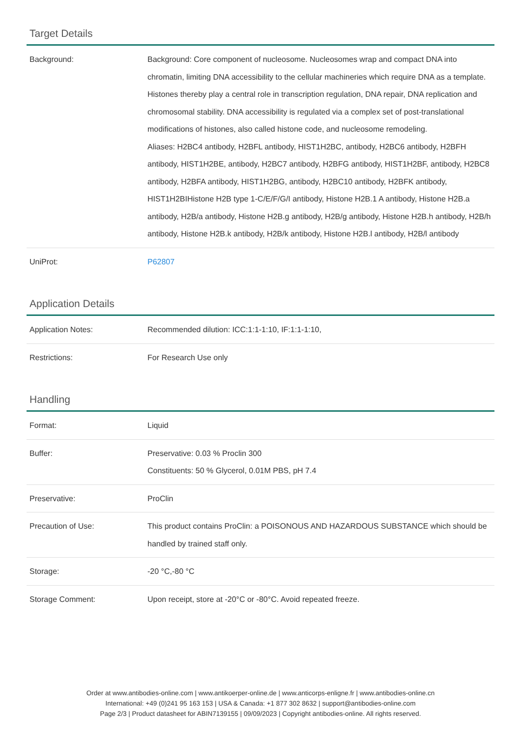Target Details
| Background: | Background: Core component of nucleosome. Nucleosomes wrap and compact DNA into chromatin, limiting DNA accessibility to the cellular machineries which require DNA as a template. Histones thereby play a central role in transcription regulation, DNA repair, DNA replication and chromosomal stability. DNA accessibility is regulated via a complex set of post-translational modifications of histones, also called histone code, and nucleosome remodeling. Aliases: H2BC4 antibody, H2BFL antibody, HIST1H2BC, antibody, H2BC6 antibody, H2BFH antibody, HIST1H2BE, antibody, H2BC7 antibody, H2BFG antibody, HIST1H2BF, antibody, H2BC8 antibody, H2BFA antibody, HIST1H2BG, antibody, H2BC10 antibody, H2BFK antibody, HIST1H2BIHistone H2B type 1-C/E/F/G/I antibody, Histone H2B.1 A antibody, Histone H2B.a antibody, H2B/a antibody, Histone H2B.g antibody, H2B/g antibody, Histone H2B.h antibody, H2B/h antibody, Histone H2B.k antibody, H2B/k antibody, Histone H2B.l antibody, H2B/l antibody |
| UniProt: | P62807 |
Application Details
| Application Notes: | Recommended dilution: ICC:1:1-1:10, IF:1:1-1:10, |
| Restrictions: | For Research Use only |
Handling
| Format: | Liquid |
| Buffer: | Preservative: 0.03 % Proclin 300 Constituents: 50 % Glycerol, 0.01M PBS, pH 7.4 |
| Preservative: | ProClin |
| Precaution of Use: | This product contains ProClin: a POISONOUS AND HAZARDOUS SUBSTANCE which should be handled by trained staff only. |
| Storage: | -20 °C,-80 °C |
| Storage Comment: | Upon receipt, store at -20°C or -80°C. Avoid repeated freeze. |
Order at www.antibodies-online.com | www.antikoerper-online.de | www.anticorps-enligne.fr | www.antibodies-online.cn
International: +49 (0)241 95 163 153 | USA & Canada: +1 877 302 8632 | support@antibodies-online.com
Page 2/3 | Product datasheet for ABIN7139155 | 09/09/2023 | Copyright antibodies-online. All rights reserved.